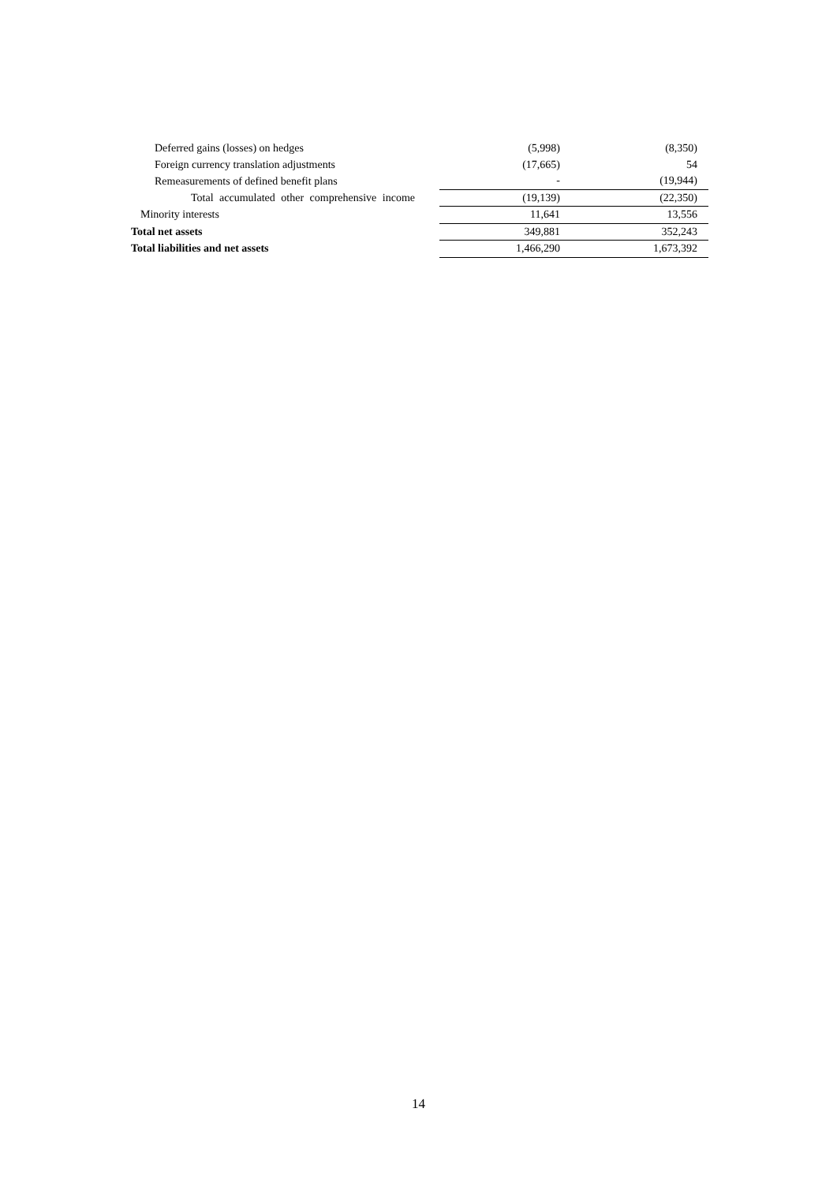| Deferred gains (losses) on hedges | (5,998) | (8,350) |
| Foreign currency translation adjustments | (17,665) | 54 |
| Remeasurements of defined benefit plans | - | (19,944) |
| Total accumulated other comprehensive income | (19,139) | (22,350) |
| Minority interests | 11,641 | 13,556 |
| Total net assets | 349,881 | 352,243 |
| Total liabilities and net assets | 1,466,290 | 1,673,392 |
14